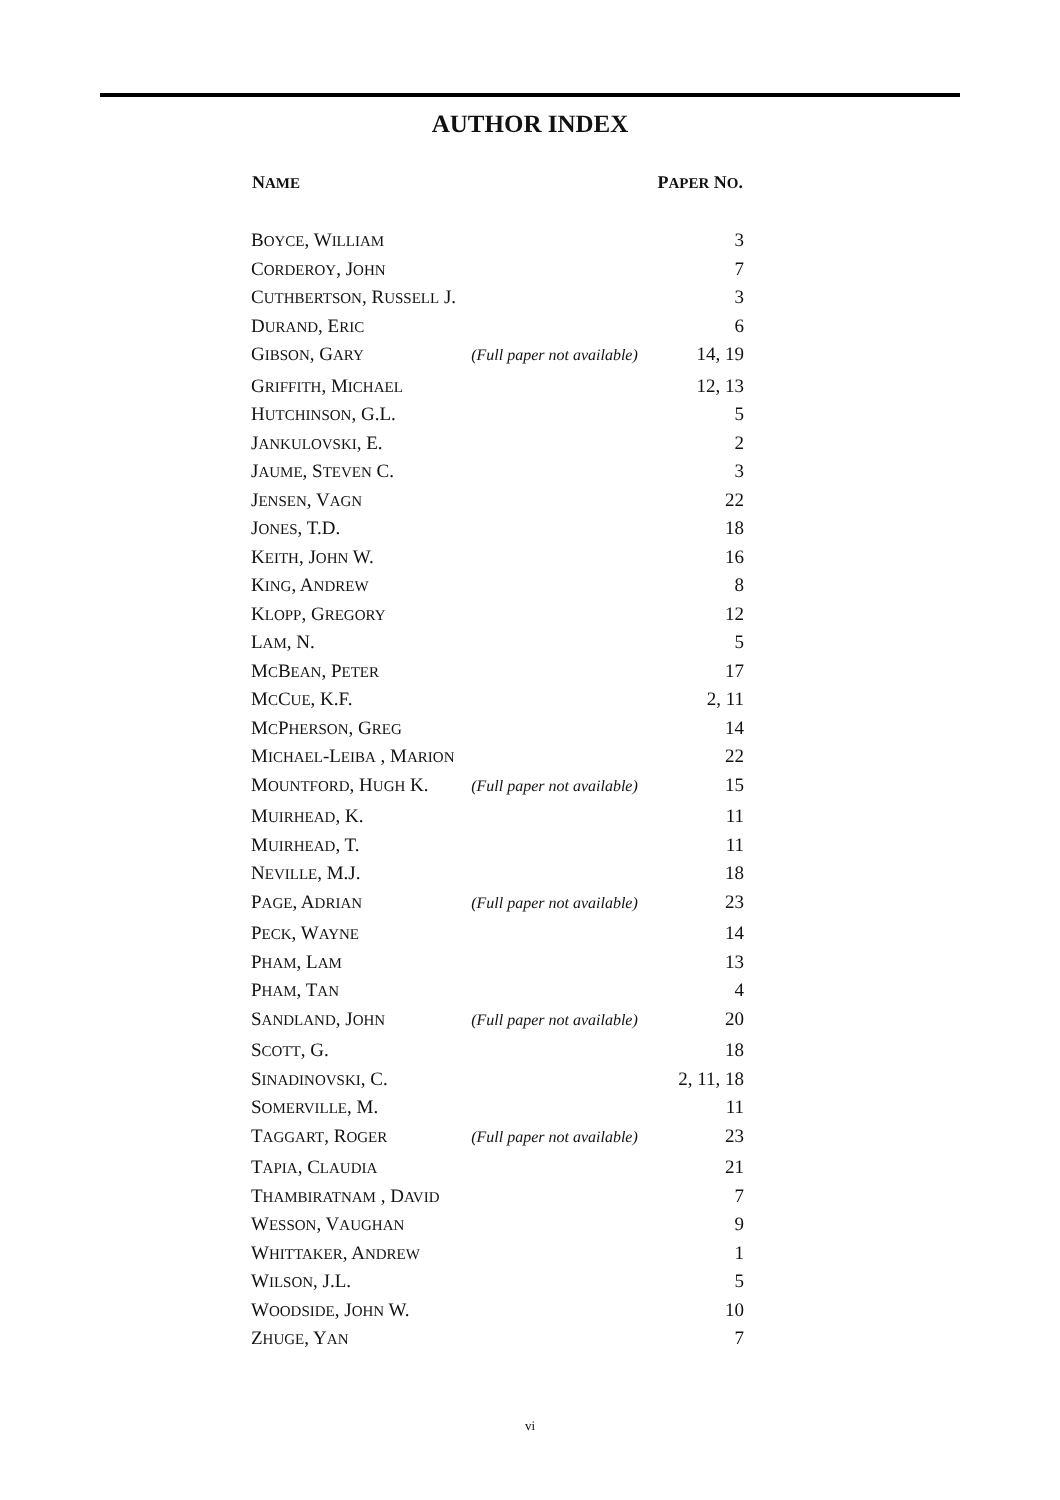AUTHOR INDEX
| N AME | | P APER N O . |
| --- | --- | --- |
| B OYCE , W ILLIAM | | 3 |
| C ORDEROY , J OHN | | 7 |
| C UTHBERTSON , R USSELL J. | | 3 |
| D URAND , E RIC | | 6 |
| G IBSON , G ARY | (Full paper not available) | 14, 19 |
| G RIFFITH , M ICHAEL | | 12, 13 |
| H UTCHINSON , G.L. | | 5 |
| J ANKULOVSKI , E. | | 2 |
| J AUME , S TEVEN C. | | 3 |
| J ENSEN , V AGN | | 22 |
| J ONES , T.D. | | 18 |
| K EITH , J OHN W. | | 16 |
| K ING , A NDREW | | 8 |
| K LOPP , G REGORY | | 12 |
| L AM , N. | | 5 |
| M C B EAN , P ETER | | 17 |
| M C C UE , K.F. | | 2, 11 |
| M C P HERSON , G REG | | 14 |
| M ICHAEL -L EIBA , M ARION | | 22 |
| M OUNTFORD , H UGH K. | (Full paper not available) | 15 |
| M UIRHEAD , K. | | 11 |
| M UIRHEAD , T. | | 11 |
| N EVILLE , M.J. | | 18 |
| P AGE , A DRIAN | (Full paper not available) | 23 |
| P ECK , W AYNE | | 14 |
| P HAM , L AM | | 13 |
| P HAM , T AN | | 4 |
| S ANDLAND , J OHN | (Full paper not available) | 20 |
| S COTT , G. | | 18 |
| S INADINOVSKI , C. | | 2, 11, 18 |
| S OMERVILLE , M. | | 11 |
| T AGGART , R OGER | (Full paper not available) | 23 |
| T APIA , C LAUDIA | | 21 |
| T HAMBIRATNAM , D AVID | | 7 |
| W ESSON , V AUGHAN | | 9 |
| W HITTAKER , A NDREW | | 1 |
| W ILSON , J.L. | | 5 |
| W OODSIDE , J OHN W. | | 10 |
| Z HUGE , Y AN | | 7 |
vi